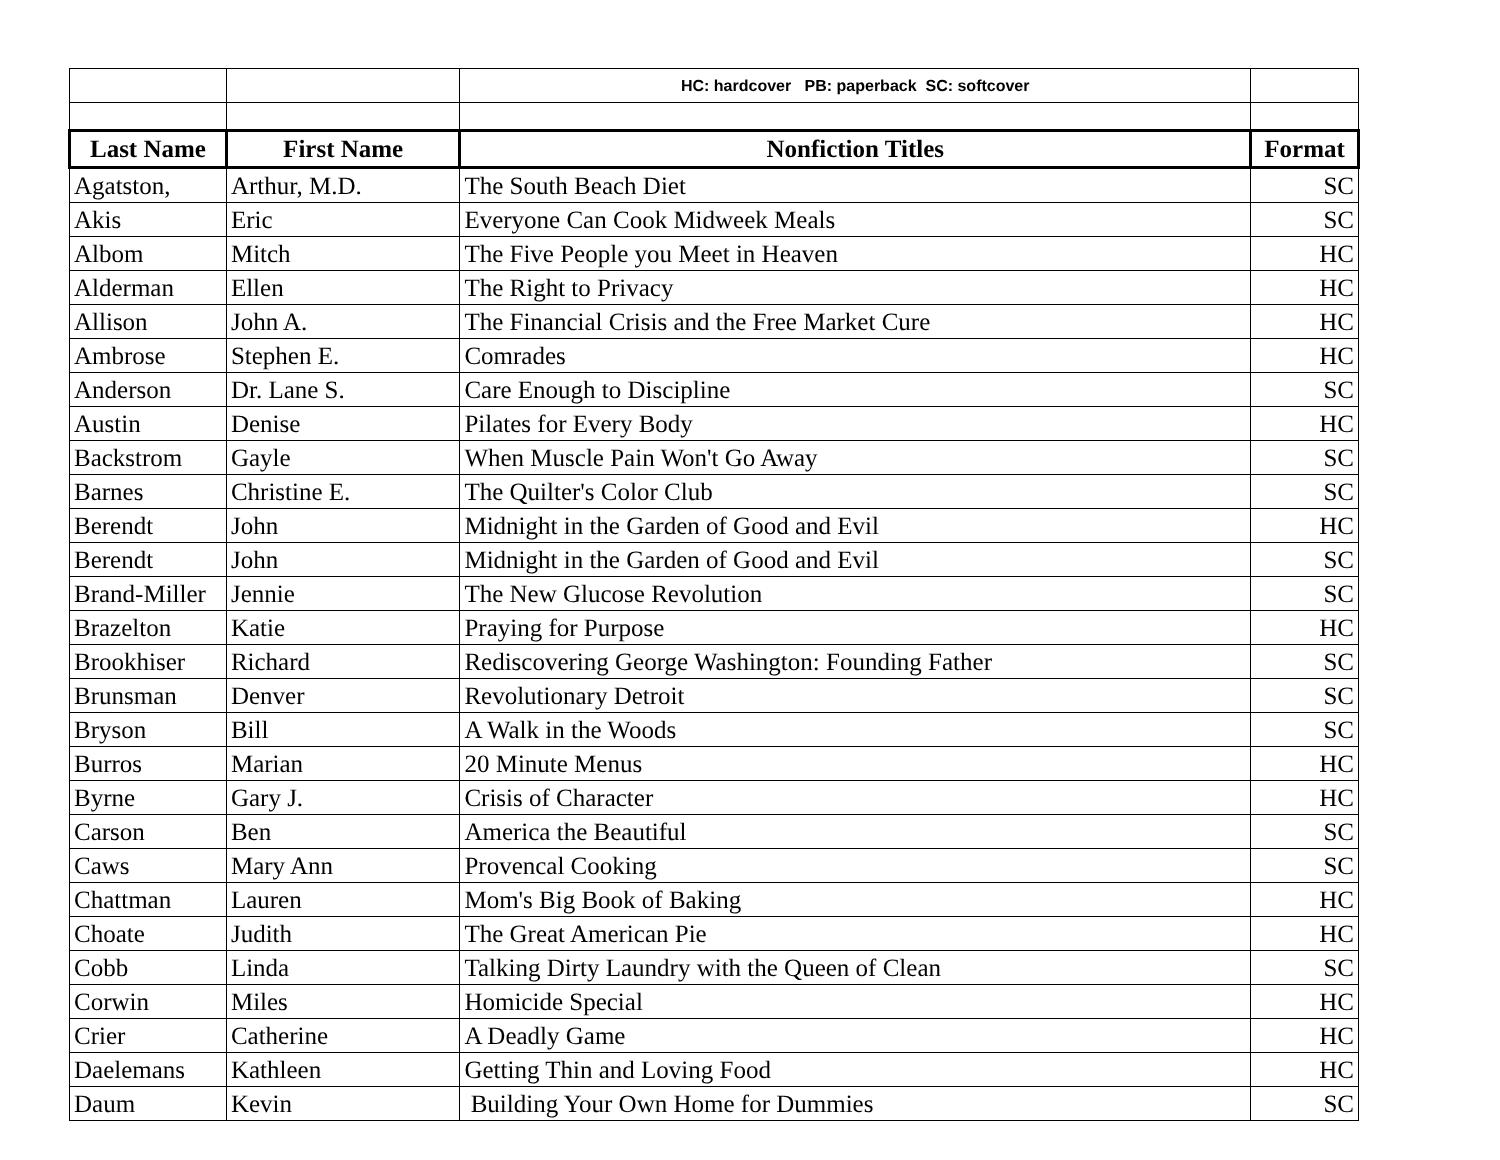| | | HC: hardcover PB: paperback SC: softcover | |
| Last Name | First Name | Nonfiction Titles | Format |
| Agatston, | Arthur, M.D. | The South Beach Diet | SC |
| Akis | Eric | Everyone Can Cook Midweek Meals | SC |
| Albom | Mitch | The Five People you Meet in Heaven | HC |
| Alderman | Ellen | The Right to Privacy | HC |
| Allison | John A. | The Financial Crisis and the Free Market Cure | HC |
| Ambrose | Stephen E. | Comrades | HC |
| Anderson | Dr. Lane S. | Care Enough to Discipline | SC |
| Austin | Denise | Pilates for Every Body | HC |
| Backstrom | Gayle | When Muscle Pain Won't Go Away | SC |
| Barnes | Christine E. | The Quilter's Color Club | SC |
| Berendt | John | Midnight in the Garden of Good and Evil | HC |
| Berendt | John | Midnight in the Garden of Good and Evil | SC |
| Brand-Miller | Jennie | The New Glucose Revolution | SC |
| Brazelton | Katie | Praying for Purpose | HC |
| Brookhiser | Richard | Rediscovering George Washington: Founding Father | SC |
| Brunsman | Denver | Revolutionary Detroit | SC |
| Bryson | Bill | A Walk in the Woods | SC |
| Burros | Marian | 20 Minute Menus | HC |
| Byrne | Gary J. | Crisis of Character | HC |
| Carson | Ben | America the Beautiful | SC |
| Caws | Mary Ann | Provencal Cooking | SC |
| Chattman | Lauren | Mom's Big Book of Baking | HC |
| Choate | Judith | The Great American Pie | HC |
| Cobb | Linda | Talking Dirty Laundry with the Queen of Clean | SC |
| Corwin | Miles | Homicide Special | HC |
| Crier | Catherine | A Deadly Game | HC |
| Daelemans | Kathleen | Getting Thin and Loving Food | HC |
| Daum | Kevin | Building Your Own Home for Dummies | SC |